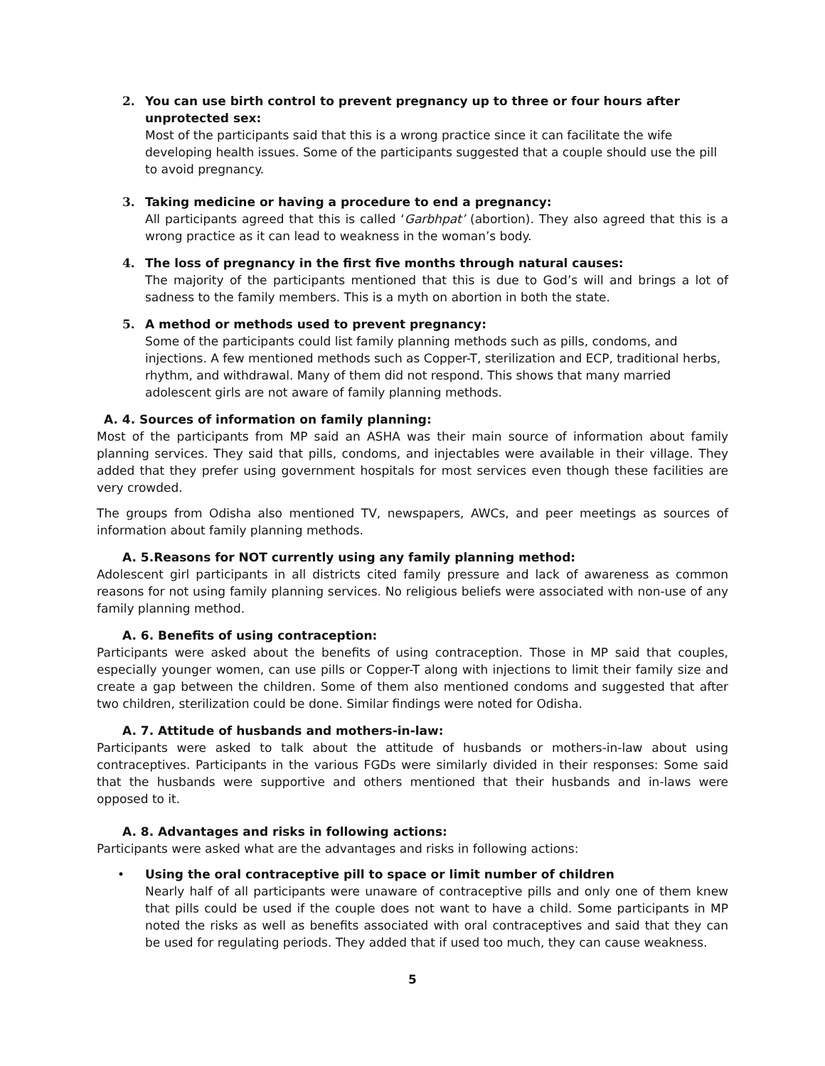2. You can use birth control to prevent pregnancy up to three or four hours after unprotected sex:
Most of the participants said that this is a wrong practice since it can facilitate the wife developing health issues. Some of the participants suggested that a couple should use the pill to avoid pregnancy.
3. Taking medicine or having a procedure to end a pregnancy:
All participants agreed that this is called ‘Garbhpat’ (abortion). They also agreed that this is a wrong practice as it can lead to weakness in the woman’s body.
4. The loss of pregnancy in the first five months through natural causes:
The majority of the participants mentioned that this is due to God’s will and brings a lot of sadness to the family members. This is a myth on abortion in both the state.
5. A method or methods used to prevent pregnancy:
Some of the participants could list family planning methods such as pills, condoms, and injections. A few mentioned methods such as Copper-T, sterilization and ECP, traditional herbs, rhythm, and withdrawal. Many of them did not respond. This shows that many married adolescent girls are not aware of family planning methods.
A. 4. Sources of information on family planning:
Most of the participants from MP said an ASHA was their main source of information about family planning services. They said that pills, condoms, and injectables were available in their village. They added that they prefer using government hospitals for most services even though these facilities are very crowded.
The groups from Odisha also mentioned TV, newspapers, AWCs, and peer meetings as sources of information about family planning methods.
A. 5.Reasons for NOT currently using any family planning method:
Adolescent girl participants in all districts cited family pressure and lack of awareness as common reasons for not using family planning services. No religious beliefs were associated with non-use of any family planning method.
A. 6. Benefits of using contraception:
Participants were asked about the benefits of using contraception. Those in MP said that couples, especially younger women, can use pills or Copper-T along with injections to limit their family size and create a gap between the children. Some of them also mentioned condoms and suggested that after two children, sterilization could be done. Similar findings were noted for Odisha.
A. 7. Attitude of husbands and mothers-in-law:
Participants were asked to talk about the attitude of husbands or mothers-in-law about using contraceptives. Participants in the various FGDs were similarly divided in their responses: Some said that the husbands were supportive and others mentioned that their husbands and in-laws were opposed to it.
A. 8. Advantages and risks in following actions:
Participants were asked what are the advantages and risks in following actions:
• Using the oral contraceptive pill to space or limit number of children
Nearly half of all participants were unaware of contraceptive pills and only one of them knew that pills could be used if the couple does not want to have a child. Some participants in MP noted the risks as well as benefits associated with oral contraceptives and said that they can be used for regulating periods. They added that if used too much, they can cause weakness.
5